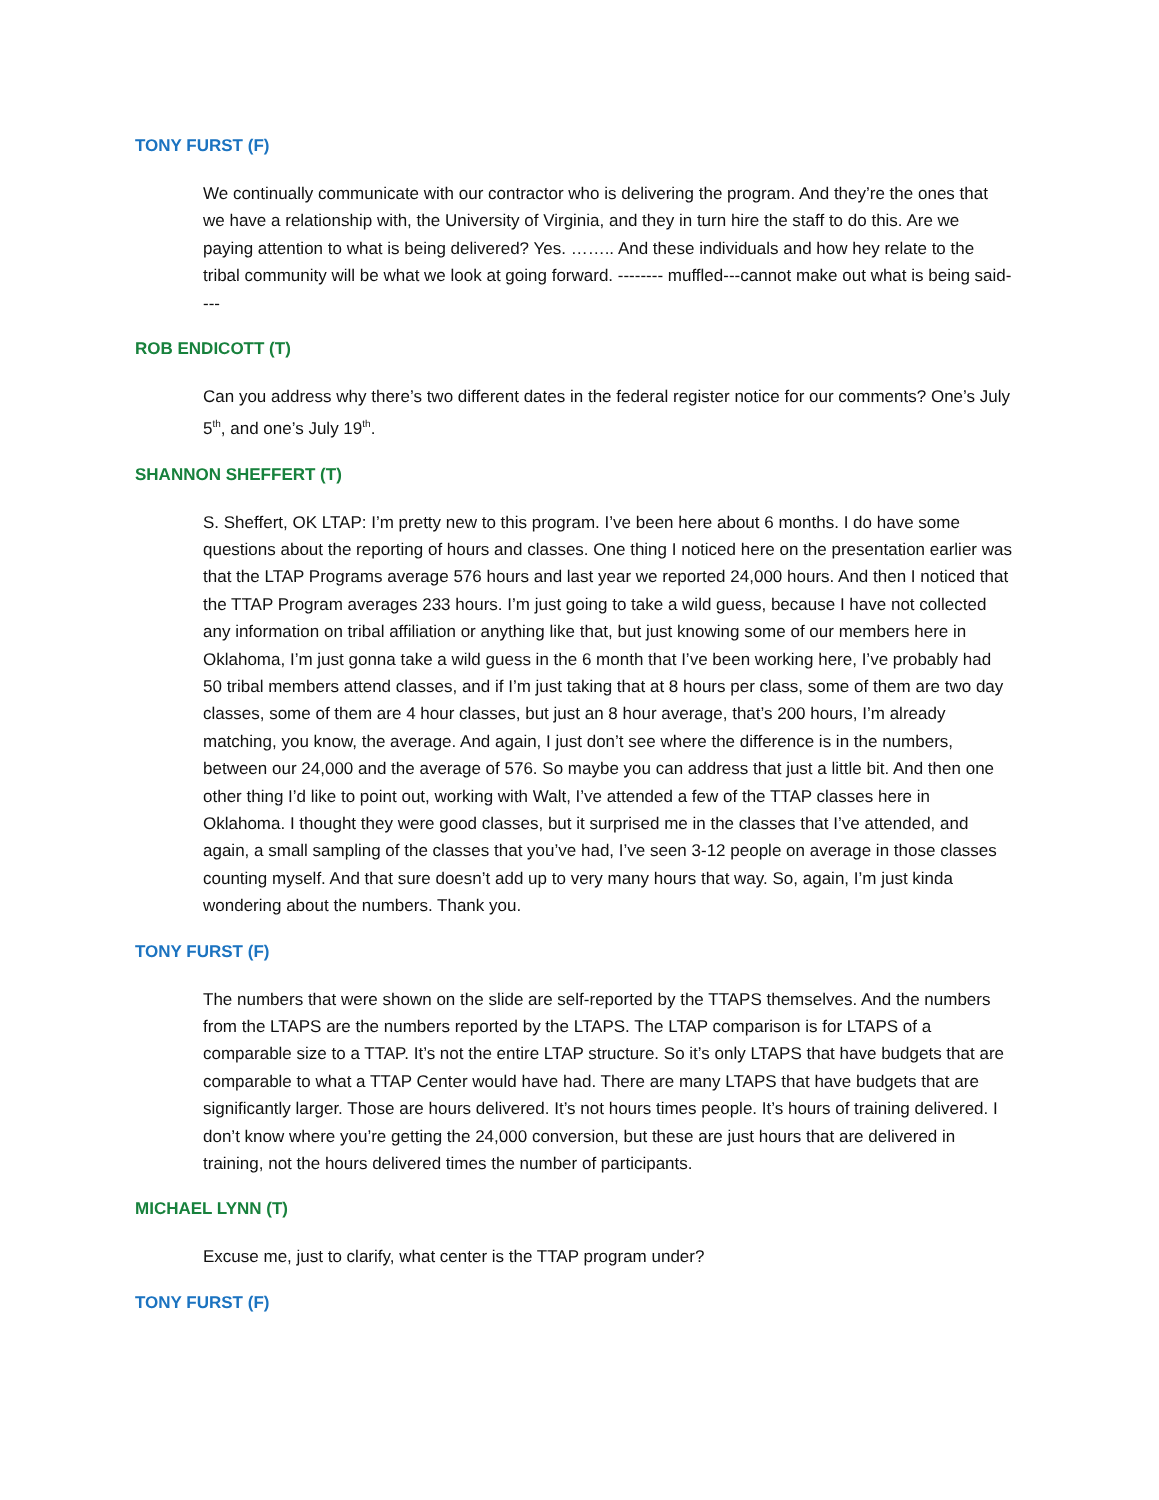TONY FURST (F)
We continually communicate with our contractor who is delivering the program. And they’re the ones that we have a relationship with, the University of Virginia, and they in turn hire the staff to do this. Are we paying attention to what is being delivered? Yes. …….. And these individuals and how hey relate to the tribal community will be what we look at going forward. -------- muffled---cannot make out what is being said----
ROB ENDICOTT (T)
Can you address why there’s two different dates in the federal register notice for our comments? One’s July 5<sup>th</sup>, and one’s July 19<sup>th</sup>.
SHANNON SHEFFERT (T)
S. Sheffert, OK LTAP: I’m pretty new to this program. I’ve been here about 6 months. I do have some questions about the reporting of hours and classes. One thing I noticed here on the presentation earlier was that the LTAP Programs average 576 hours and last year we reported 24,000 hours. And then I noticed that the TTAP Program averages 233 hours. I’m just going to take a wild guess, because I have not collected any information on tribal affiliation or anything like that, but just knowing some of our members here in Oklahoma, I’m just gonna take a wild guess in the 6 month that I’ve been working here, I’ve probably had 50 tribal members attend classes, and if I’m just taking that at 8 hours per class, some of them are two day classes, some of them are 4 hour classes, but just an 8 hour average, that’s 200 hours, I’m already matching, you know, the average. And again, I just don’t see where the difference is in the numbers, between our 24,000 and the average of 576. So maybe you can address that just a little bit. And then one other thing I’d like to point out, working with Walt, I’ve attended a few of the TTAP classes here in Oklahoma. I thought they were good classes, but it surprised me in the classes that I’ve attended, and again, a small sampling of the classes that you’ve had, I’ve seen 3-12 people on average in those classes counting myself. And that sure doesn’t add up to very many hours that way. So, again, I’m just kinda wondering about the numbers. Thank you.
TONY FURST (F)
The numbers that were shown on the slide are self-reported by the TTAPS themselves. And the numbers from the LTAPS are the numbers reported by the LTAPS. The LTAP comparison is for LTAPS of a comparable size to a TTAP. It’s not the entire LTAP structure. So it’s only LTAPS that have budgets that are comparable to what a TTAP Center would have had. There are many LTAPS that have budgets that are significantly larger. Those are hours delivered. It’s not hours times people. It’s hours of training delivered. I don’t know where you’re getting the 24,000 conversion, but these are just hours that are delivered in training, not the hours delivered times the number of participants.
MICHAEL LYNN (T)
Excuse me, just to clarify, what center is the TTAP program under?
TONY FURST (F)